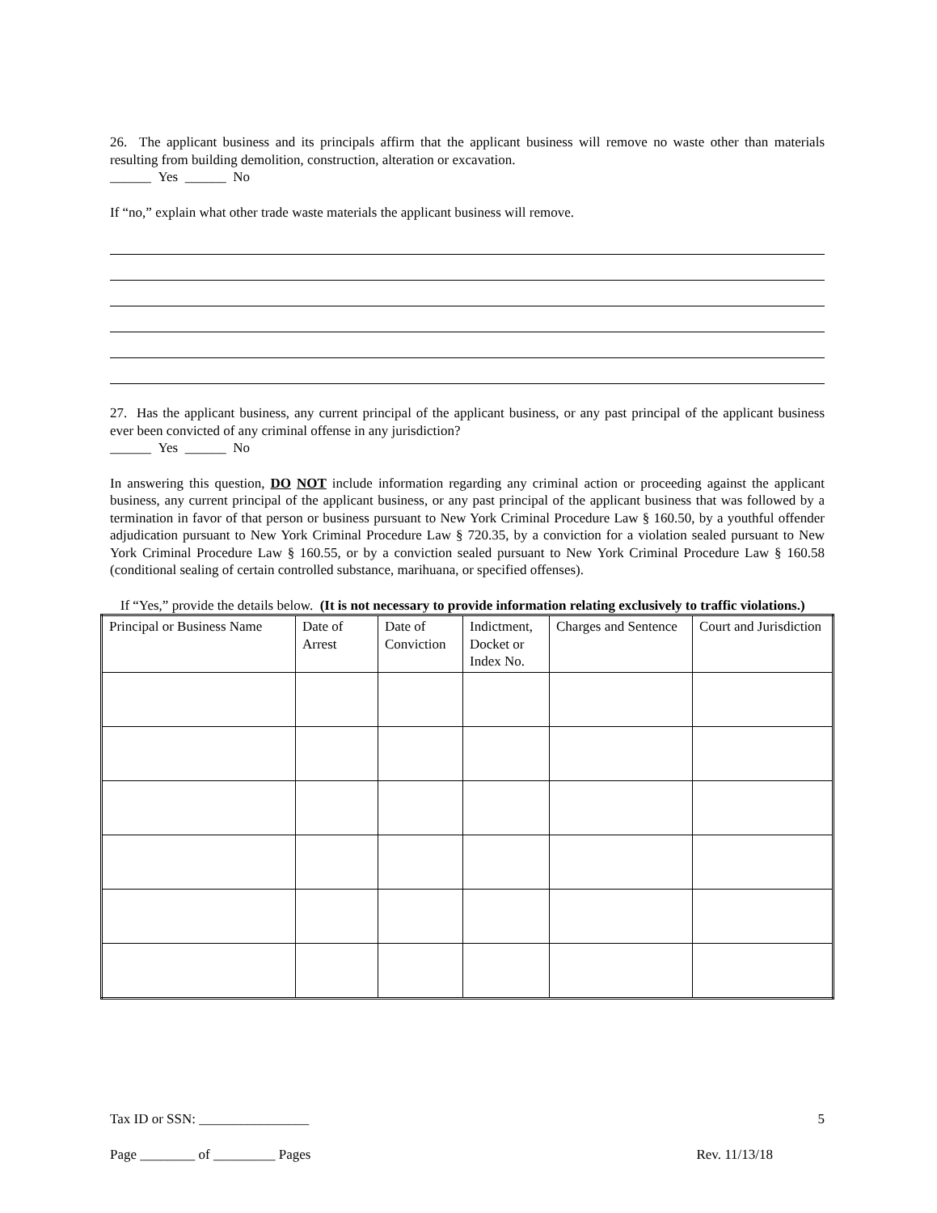26. The applicant business and its principals affirm that the applicant business will remove no waste other than materials resulting from building demolition, construction, alteration or excavation.
______ Yes ______ No
If “no,” explain what other trade waste materials the applicant business will remove.
27. Has the applicant business, any current principal of the applicant business, or any past principal of the applicant business ever been convicted of any criminal offense in any jurisdiction?
______ Yes ______ No
In answering this question, DO NOT include information regarding any criminal action or proceeding against the applicant business, any current principal of the applicant business, or any past principal of the applicant business that was followed by a termination in favor of that person or business pursuant to New York Criminal Procedure Law § 160.50, by a youthful offender adjudication pursuant to New York Criminal Procedure Law § 720.35, by a conviction for a violation sealed pursuant to New York Criminal Procedure Law § 160.55, or by a conviction sealed pursuant to New York Criminal Procedure Law § 160.58 (conditional sealing of certain controlled substance, marihuana, or specified offenses).
If “Yes,” provide the details below. (It is not necessary to provide information relating exclusively to traffic violations.)
| Principal or Business Name | Date of Arrest | Date of Conviction | Indictment, Docket or Index No. | Charges and Sentence | Court and Jurisdiction |
| --- | --- | --- | --- | --- | --- |
Tax ID or SSN: ________________ 5
Page ________ of _________ Pages Rev. 11/13/18